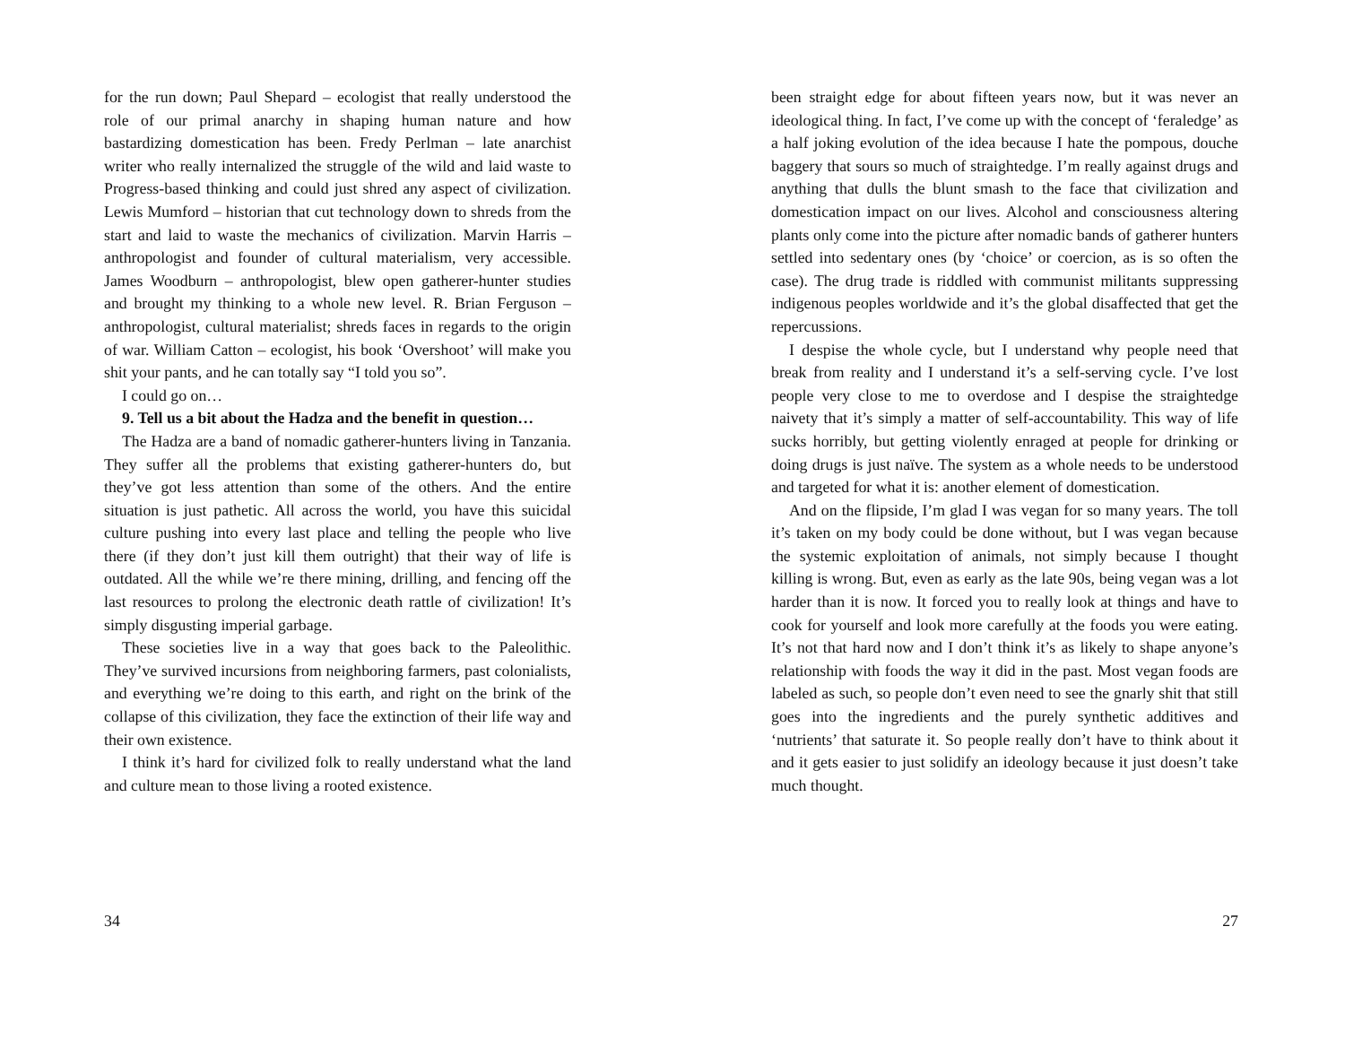for the run down; Paul Shepard – ecologist that really understood the role of our primal anarchy in shaping human nature and how bastardizing domestication has been. Fredy Perlman – late anarchist writer who really internalized the struggle of the wild and laid waste to Progress-based thinking and could just shred any aspect of civilization. Lewis Mumford – historian that cut technology down to shreds from the start and laid to waste the mechanics of civilization. Marvin Harris – anthropologist and founder of cultural materialism, very accessible. James Woodburn – anthropologist, blew open gatherer-hunter studies and brought my thinking to a whole new level. R. Brian Ferguson – anthropologist, cultural materialist; shreds faces in regards to the origin of war. William Catton – ecologist, his book ‘Overshoot’ will make you shit your pants, and he can totally say “I told you so”.
I could go on…
9. Tell us a bit about the Hadza and the benefit in question…
The Hadza are a band of nomadic gatherer-hunters living in Tanzania. They suffer all the problems that existing gatherer-hunters do, but they’ve got less attention than some of the others. And the entire situation is just pathetic. All across the world, you have this suicidal culture pushing into every last place and telling the people who live there (if they don’t just kill them outright) that their way of life is outdated. All the while we’re there mining, drilling, and fencing off the last resources to prolong the electronic death rattle of civilization! It’s simply disgusting imperial garbage.
These societies live in a way that goes back to the Paleolithic. They’ve survived incursions from neighboring farmers, past colonialists, and everything we’re doing to this earth, and right on the brink of the collapse of this civilization, they face the extinction of their life way and their own existence.
I think it’s hard for civilized folk to really understand what the land and culture mean to those living a rooted existence.
34
been straight edge for about fifteen years now, but it was never an ideological thing. In fact, I’ve come up with the concept of ‘feraledge’ as a half joking evolution of the idea because I hate the pompous, douche baggery that sours so much of straightedge. I’m really against drugs and anything that dulls the blunt smash to the face that civilization and domestication impact on our lives. Alcohol and consciousness altering plants only come into the picture after nomadic bands of gatherer hunters settled into sedentary ones (by ‘choice’ or coercion, as is so often the case). The drug trade is riddled with communist militants suppressing indigenous peoples worldwide and it’s the global disaffected that get the repercussions.
I despise the whole cycle, but I understand why people need that break from reality and I understand it’s a self-serving cycle. I’ve lost people very close to me to overdose and I despise the straightedge naivety that it’s simply a matter of self-accountability. This way of life sucks horribly, but getting violently enraged at people for drinking or doing drugs is just naïve. The system as a whole needs to be understood and targeted for what it is: another element of domestication.
And on the flipside, I’m glad I was vegan for so many years. The toll it’s taken on my body could be done without, but I was vegan because the systemic exploitation of animals, not simply because I thought killing is wrong. But, even as early as the late 90s, being vegan was a lot harder than it is now. It forced you to really look at things and have to cook for yourself and look more carefully at the foods you were eating. It’s not that hard now and I don’t think it’s as likely to shape anyone’s relationship with foods the way it did in the past. Most vegan foods are labeled as such, so people don’t even need to see the gnarly shit that still goes into the ingredients and the purely synthetic additives and ‘nutrients’ that saturate it. So people really don’t have to think about it and it gets easier to just solidify an ideology because it just doesn’t take much thought.
27